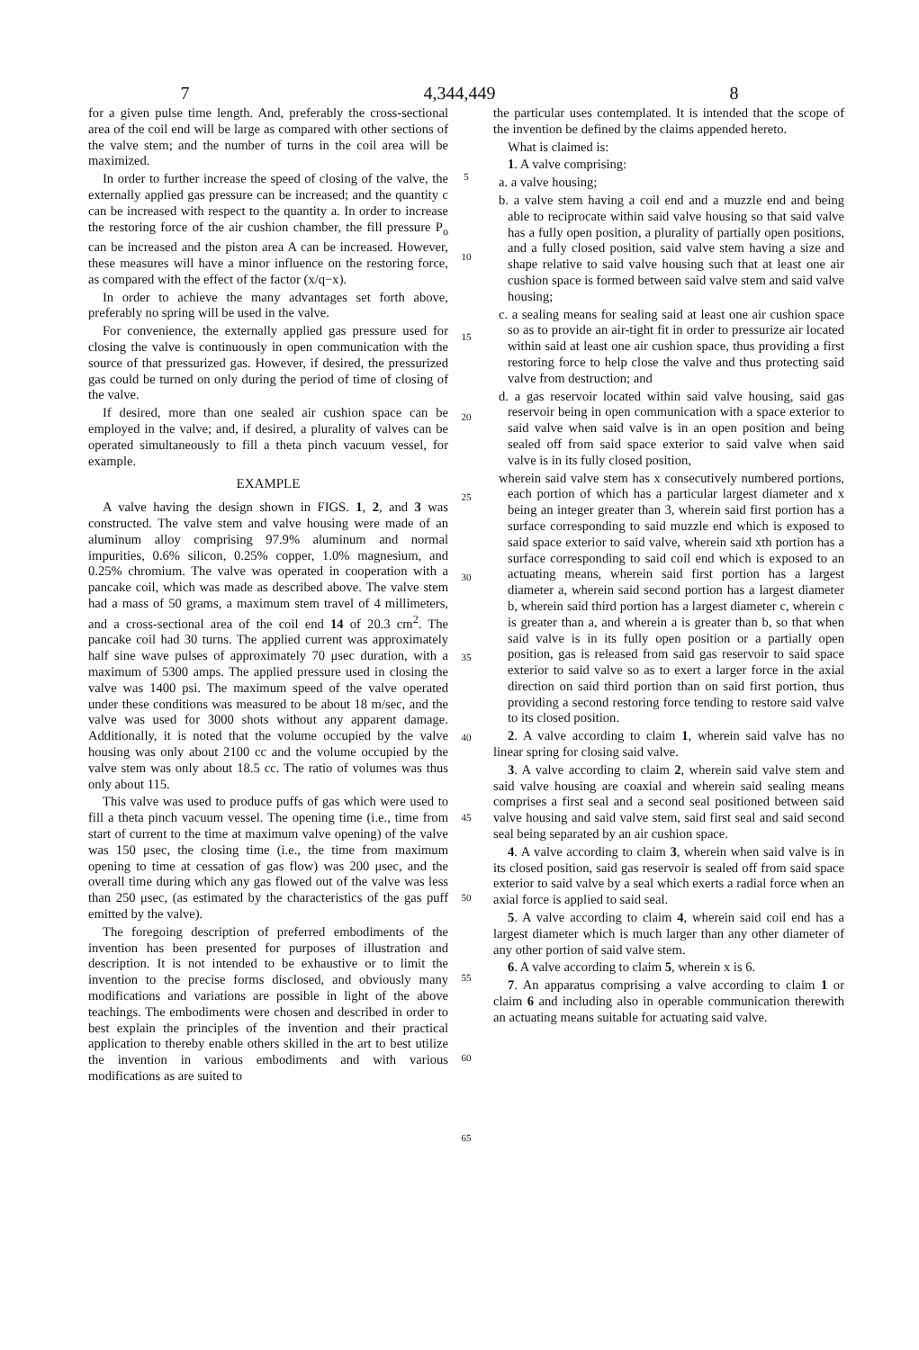7 4,344,449 8
for a given pulse time length. And, preferably the cross-sectional area of the coil end will be large as compared with other sections of the valve stem; and the number of turns in the coil area will be maximized.
In order to further increase the speed of closing of the valve, the externally applied gas pressure can be increased; and the quantity c can be increased with respect to the quantity a. In order to increase the restoring force of the air cushion chamber, the fill pressure P<sub>o</sub> can be increased and the piston area A can be increased. However, these measures will have a minor influence on the restoring force, as compared with the effect of the factor (x/q−x).
In order to achieve the many advantages set forth above, preferably no spring will be used in the valve.
For convenience, the externally applied gas pressure used for closing the valve is continuously in open communication with the source of that pressurized gas. However, if desired, the pressurized gas could be turned on only during the period of time of closing of the valve.
If desired, more than one sealed air cushion space can be employed in the valve; and, if desired, a plurality of valves can be operated simultaneously to fill a theta pinch vacuum vessel, for example.
EXAMPLE
A valve having the design shown in FIGS. 1, 2, and 3 was constructed. The valve stem and valve housing were made of an aluminum alloy comprising 97.9% aluminum and normal impurities, 0.6% silicon, 0.25% copper, 1.0% magnesium, and 0.25% chromium. The valve was operated in cooperation with a pancake coil, which was made as described above. The valve stem had a mass of 50 grams, a maximum stem travel of 4 millimeters, and a cross-sectional area of the coil end 14 of 20.3 cm<sup>2</sup>. The pancake coil had 30 turns. The applied current was approximately half sine wave pulses of approximately 70 μsec duration, with a maximum of 5300 amps. The applied pressure used in closing the valve was 1400 psi. The maximum speed of the valve operated under these conditions was measured to be about 18 m/sec, and the valve was used for 3000 shots without any apparent damage. Additionally, it is noted that the volume occupied by the valve housing was only about 2100 cc and the volume occupied by the valve stem was only about 18.5 cc. The ratio of volumes was thus only about 115.
This valve was used to produce puffs of gas which were used to fill a theta pinch vacuum vessel. The opening time (i.e., time from start of current to the time at maximum valve opening) of the valve was 150 μsec, the closing time (i.e., the time from maximum opening to time at cessation of gas flow) was 200 μsec, and the overall time during which any gas flowed out of the valve was less than 250 μsec, (as estimated by the characteristics of the gas puff emitted by the valve).
The foregoing description of preferred embodiments of the invention has been presented for purposes of illustration and description. It is not intended to be exhaustive or to limit the invention to the precise forms disclosed, and obviously many modifications and variations are possible in light of the above teachings. The embodiments were chosen and described in order to best explain the principles of the invention and their practical application to thereby enable others skilled in the art to best utilize the invention in various embodiments and with various modifications as are suited to
5
10
15
20
25
30
35
40
45
50
55
60
65
the particular uses contemplated. It is intended that the scope of the invention be defined by the claims appended hereto.
What is claimed is:
1. A valve comprising:
a. a valve housing;
b. a valve stem having a coil end and a muzzle end and being able to reciprocate within said valve housing so that said valve has a fully open position, a plurality of partially open positions, and a fully closed position, said valve stem having a size and shape relative to said valve housing such that at least one air cushion space is formed between said valve stem and said valve housing;
c. a sealing means for sealing said at least one air cushion space so as to provide an air-tight fit in order to pressurize air located within said at least one air cushion space, thus providing a first restoring force to help close the valve and thus protecting said valve from destruction; and
d. a gas reservoir located within said valve housing, said gas reservoir being in open communication with a space exterior to said valve when said valve is in an open position and being sealed off from said space exterior to said valve when said valve is in its fully closed position,
wherein said valve stem has x consecutively numbered portions, each portion of which has a particular largest diameter and x being an integer greater than 3, wherein said first portion has a surface corresponding to said muzzle end which is exposed to said space exterior to said valve, wherein said xth portion has a surface corresponding to said coil end which is exposed to an actuating means, wherein said first portion has a largest diameter a, wherein said second portion has a largest diameter b, wherein said third portion has a largest diameter c, wherein c is greater than a, and wherein a is greater than b, so that when said valve is in its fully open position or a partially open position, gas is released from said gas reservoir to said space exterior to said valve so as to exert a larger force in the axial direction on said third portion than on said first portion, thus providing a second restoring force tending to restore said valve to its closed position.
2. A valve according to claim 1, wherein said valve has no linear spring for closing said valve.
3. A valve according to claim 2, wherein said valve stem and said valve housing are coaxial and wherein said sealing means comprises a first seal and a second seal positioned between said valve housing and said valve stem, said first seal and said second seal being separated by an air cushion space.
4. A valve according to claim 3, wherein when said valve is in its closed position, said gas reservoir is sealed off from said space exterior to said valve by a seal which exerts a radial force when an axial force is applied to said seal.
5. A valve according to claim 4, wherein said coil end has a largest diameter which is much larger than any other diameter of any other portion of said valve stem.
6. A valve according to claim 5, wherein x is 6.
7. An apparatus comprising a valve according to claim 1 or claim 6 and including also in operable communication therewith an actuating means suitable for actuating said valve.